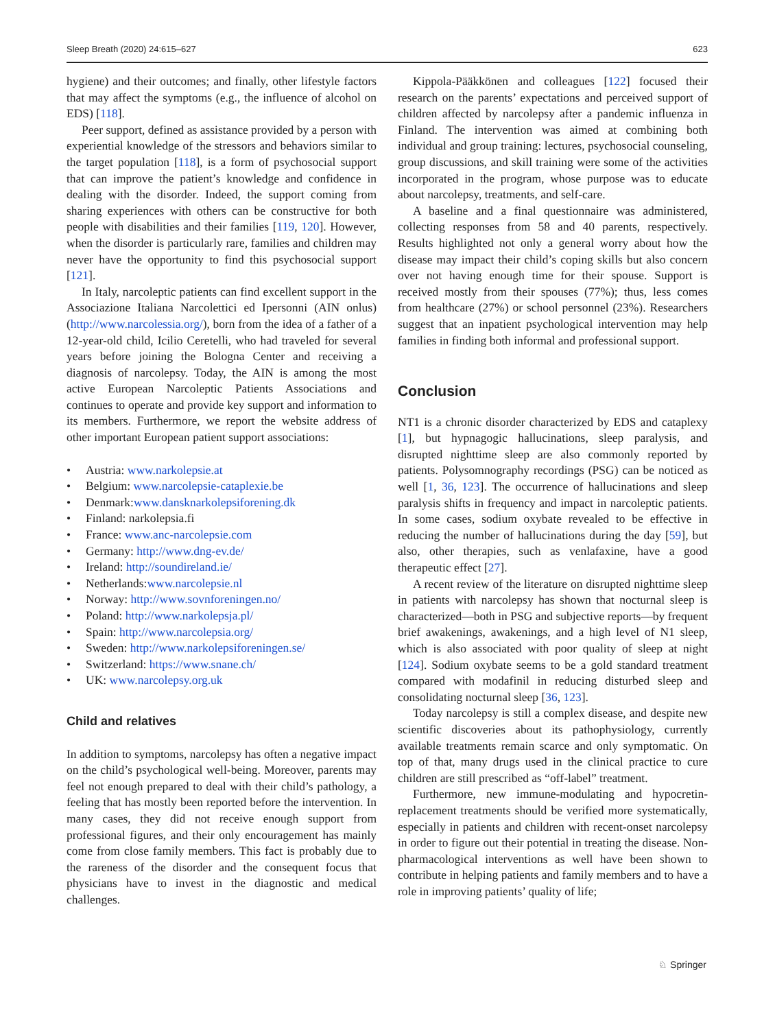Sleep Breath (2020) 24:615–627 623
hygiene) and their outcomes; and finally, other lifestyle factors that may affect the symptoms (e.g., the influence of alcohol on EDS) [118].
Peer support, defined as assistance provided by a person with experiential knowledge of the stressors and behaviors similar to the target population [118], is a form of psychosocial support that can improve the patient’s knowledge and confidence in dealing with the disorder. Indeed, the support coming from sharing experiences with others can be constructive for both people with disabilities and their families [119, 120]. However, when the disorder is particularly rare, families and children may never have the opportunity to find this psychosocial support [121].
In Italy, narcoleptic patients can find excellent support in the Associazione Italiana Narcolettici ed Ipersonni (AIN onlus) (http://www.narcolessia.org/), born from the idea of a father of a 12-year-old child, Icilio Ceretelli, who had traveled for several years before joining the Bologna Center and receiving a diagnosis of narcolepsy. Today, the AIN is among the most active European Narcoleptic Patients Associations and continues to operate and provide key support and information to its members. Furthermore, we report the website address of other important European patient support associations:
• Austria: www.narkolepsie.at
• Belgium: www.narcolepsie-cataplexie.be
• Denmark:www.dansknarkolepsiforening.dk
• Finland: narkolepsia.fi
• France: www.anc-narcolepsie.com
• Germany: http://www.dng-ev.de/
• Ireland: http://soundireland.ie/
• Netherlands:www.narcolepsie.nl
• Norway: http://www.sovnforeningen.no/
• Poland: http://www.narkolepsja.pl/
• Spain: http://www.narcolepsia.org/
• Sweden: http://www.narkolepsiforeningen.se/
• Switzerland: https://www.snane.ch/
• UK: www.narcolepsy.org.uk
Child and relatives
In addition to symptoms, narcolepsy has often a negative impact on the child’s psychological well-being. Moreover, parents may feel not enough prepared to deal with their child’s pathology, a feeling that has mostly been reported before the intervention. In many cases, they did not receive enough support from professional figures, and their only encouragement has mainly come from close family members. This fact is probably due to the rareness of the disorder and the consequent focus that physicians have to invest in the diagnostic and medical challenges.
Kippola-Pääkkönen and colleagues [122] focused their research on the parents’ expectations and perceived support of children affected by narcolepsy after a pandemic influenza in Finland. The intervention was aimed at combining both individual and group training: lectures, psychosocial counseling, group discussions, and skill training were some of the activities incorporated in the program, whose purpose was to educate about narcolepsy, treatments, and self-care.
A baseline and a final questionnaire was administered, collecting responses from 58 and 40 parents, respectively. Results highlighted not only a general worry about how the disease may impact their child’s coping skills but also concern over not having enough time for their spouse. Support is received mostly from their spouses (77%); thus, less comes from healthcare (27%) or school personnel (23%). Researchers suggest that an inpatient psychological intervention may help families in finding both informal and professional support.
Conclusion
NT1 is a chronic disorder characterized by EDS and cataplexy [1], but hypnagogic hallucinations, sleep paralysis, and disrupted nighttime sleep are also commonly reported by patients. Polysomnography recordings (PSG) can be noticed as well [1, 36, 123]. The occurrence of hallucinations and sleep paralysis shifts in frequency and impact in narcoleptic patients. In some cases, sodium oxybate revealed to be effective in reducing the number of hallucinations during the day [59], but also, other therapies, such as venlafaxine, have a good therapeutic effect [27].
A recent review of the literature on disrupted nighttime sleep in patients with narcolepsy has shown that nocturnal sleep is characterized—both in PSG and subjective reports—by frequent brief awakenings, awakenings, and a high level of N1 sleep, which is also associated with poor quality of sleep at night [124]. Sodium oxybate seems to be a gold standard treatment compared with modafinil in reducing disturbed sleep and consolidating nocturnal sleep [36, 123].
Today narcolepsy is still a complex disease, and despite new scientific discoveries about its pathophysiology, currently available treatments remain scarce and only symptomatic. On top of that, many drugs used in the clinical practice to cure children are still prescribed as “off-label” treatment.
Furthermore, new immune-modulating and hypocretin-replacement treatments should be verified more systematically, especially in patients and children with recent-onset narcolepsy in order to figure out their potential in treating the disease. Non-pharmacological interventions as well have been shown to contribute in helping patients and family members and to have a role in improving patients’ quality of life;
♘ Springer